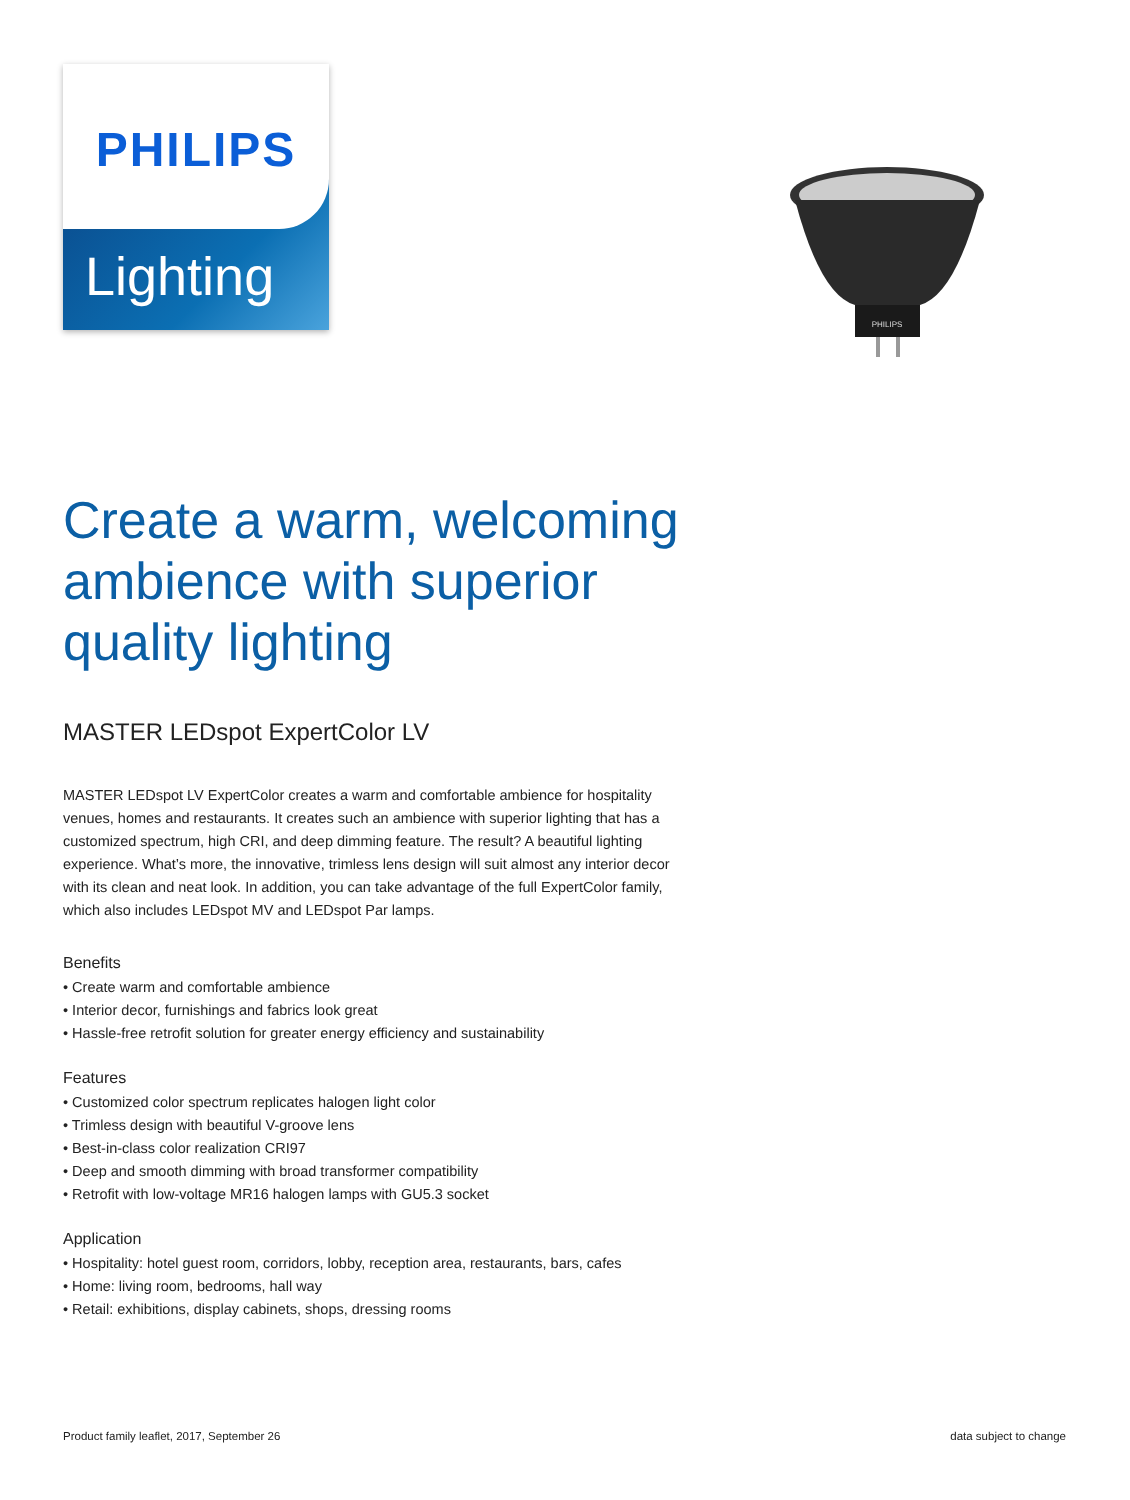PHILIPS
Lighting
PHILIPS
Create a warm, welcoming ambience with superior quality lighting
MASTER LEDspot ExpertColor LV
MASTER LEDspot LV ExpertColor creates a warm and comfortable ambience for hospitality venues, homes and restaurants. It creates such an ambience with superior lighting that has a customized spectrum, high CRI, and deep dimming feature. The result? A beautiful lighting experience. What’s more, the innovative, trimless lens design will suit almost any interior decor with its clean and neat look. In addition, you can take advantage of the full ExpertColor family, which also includes LEDspot MV and LEDspot Par lamps.
Benefits
• Create warm and comfortable ambience
• Interior decor, furnishings and fabrics look great
• Hassle-free retrofit solution for greater energy efficiency and sustainability
Features
• Customized color spectrum replicates halogen light color
• Trimless design with beautiful V-groove lens
• Best-in-class color realization CRI97
• Deep and smooth dimming with broad transformer compatibility
• Retrofit with low-voltage MR16 halogen lamps with GU5.3 socket
Application
• Hospitality: hotel guest room, corridors, lobby, reception area, restaurants, bars, cafes
• Home: living room, bedrooms, hall way
• Retail: exhibitions, display cabinets, shops, dressing rooms
Product family leaflet, 2017, September 26 data subject to change